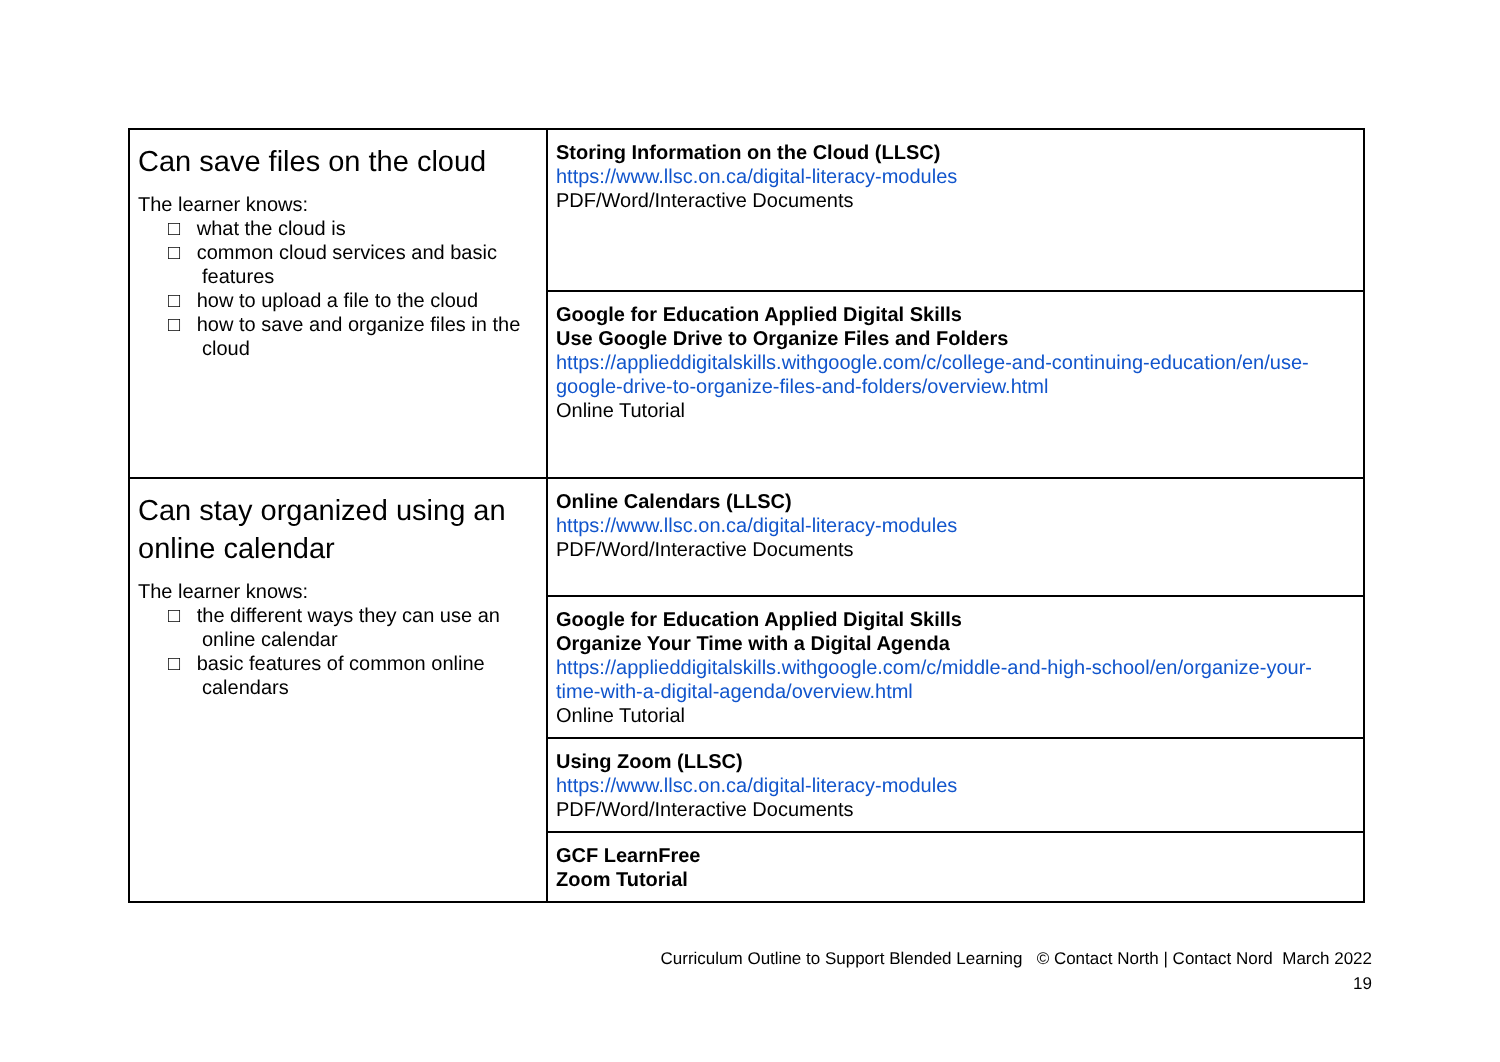| Can save files on the cloud The learner knows: □ what the cloud is □ common cloud services and basic features □ how to upload a file to the cloud □ how to save and organize files in the cloud | Storing Information on the Cloud (LLSC) https://www.llsc.on.ca/digital-literacy-modules PDF/Word/Interactive Documents |
| | Google for Education Applied Digital Skills Use Google Drive to Organize Files and Folders https://applieddigitalskills.withgoogle.com/c/college-and-continuing-education/en/use-google-drive-to-organize-files-and-folders/overview.html Online Tutorial |
| Can stay organized using an online calendar The learner knows: □ the different ways they can use an online calendar □ basic features of common online calendars | Online Calendars (LLSC) https://www.llsc.on.ca/digital-literacy-modules PDF/Word/Interactive Documents |
| | Google for Education Applied Digital Skills Organize Your Time with a Digital Agenda https://applieddigitalskills.withgoogle.com/c/middle-and-high-school/en/organize-your-time-with-a-digital-agenda/overview.html Online Tutorial |
| | Using Zoom (LLSC) https://www.llsc.on.ca/digital-literacy-modules PDF/Word/Interactive Documents |
| | GCF LearnFree Zoom Tutorial |
Curriculum Outline to Support Blended Learning © Contact North | Contact Nord March 2022
19